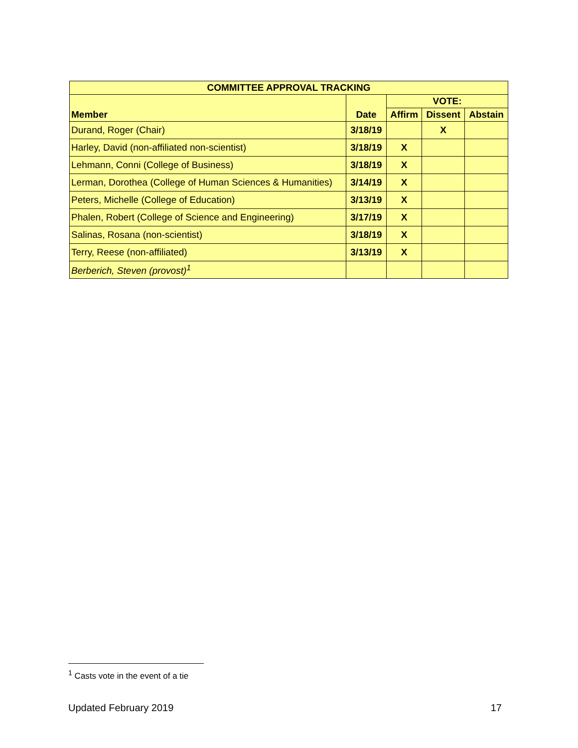| COMMITTEE APPROVAL TRACKING | | | | |
| --- | --- | --- | --- | --- |
| Member | Date | VOTE: | | |
| | | Affirm | Dissent | Abstain |
| Durand, Roger (Chair) | 3/18/19 | | X | |
| Harley, David (non-affiliated non-scientist) | 3/18/19 | X | | |
| Lehmann, Conni (College of Business) | 3/18/19 | X | | |
| Lerman, Dorothea (College of Human Sciences & Humanities) | 3/14/19 | X | | |
| Peters, Michelle (College of Education) | 3/13/19 | X | | |
| Phalen, Robert (College of Science and Engineering) | 3/17/19 | X | | |
| Salinas, Rosana (non-scientist) | 3/18/19 | X | | |
| Terry, Reese (non-affiliated) | 3/13/19 | X | | |
| Berberich, Steven (provost)<sup>1</sup> | | | | |
<sup>1</sup> Casts vote in the event of a tie
Updated February 2019 17